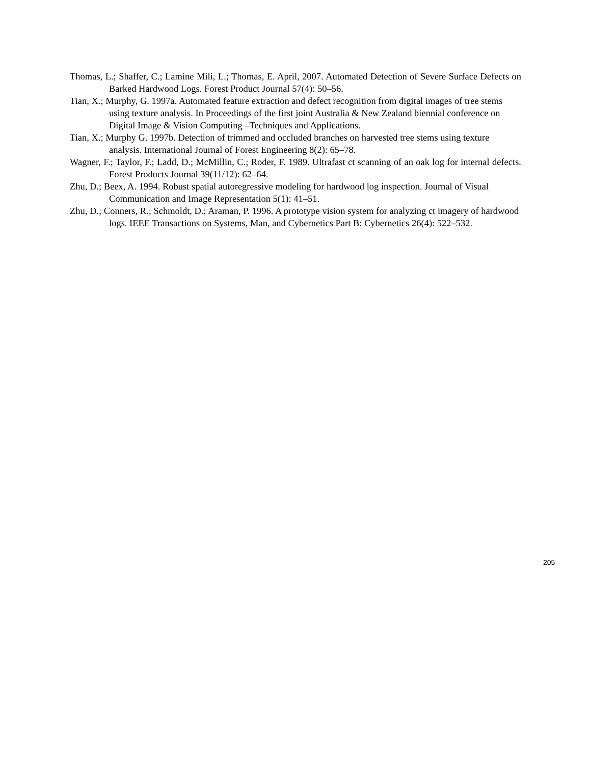Thomas, L.; Shaffer, C.; Lamine Mili, L.; Thomas, E. April, 2007. Automated Detection of Severe Surface Defects on Barked Hardwood Logs. Forest Product Journal 57(4): 50–56.
Tian, X.; Murphy, G. 1997a. Automated feature extraction and defect recognition from digital images of tree stems using texture analysis. In Proceedings of the first joint Australia & New Zealand biennial conference on Digital Image & Vision Computing –Techniques and Applications.
Tian, X.; Murphy G. 1997b. Detection of trimmed and occluded branches on harvested tree stems using texture analysis. International Journal of Forest Engineering 8(2): 65–78.
Wagner, F.; Taylor, F.; Ladd, D.; McMillin, C.; Roder, F. 1989. Ultrafast ct scanning of an oak log for internal defects. Forest Products Journal 39(11/12): 62–64.
Zhu, D.; Beex, A. 1994. Robust spatial autoregressive modeling for hardwood log inspection. Journal of Visual Communication and Image Representation 5(1): 41–51.
Zhu, D.; Conners, R.; Schmoldt, D.; Araman, P. 1996. A prototype vision system for analyzing ct imagery of hardwood logs. IEEE Transactions on Systems, Man, and Cybernetics Part B: Cybernetics 26(4): 522–532.
205